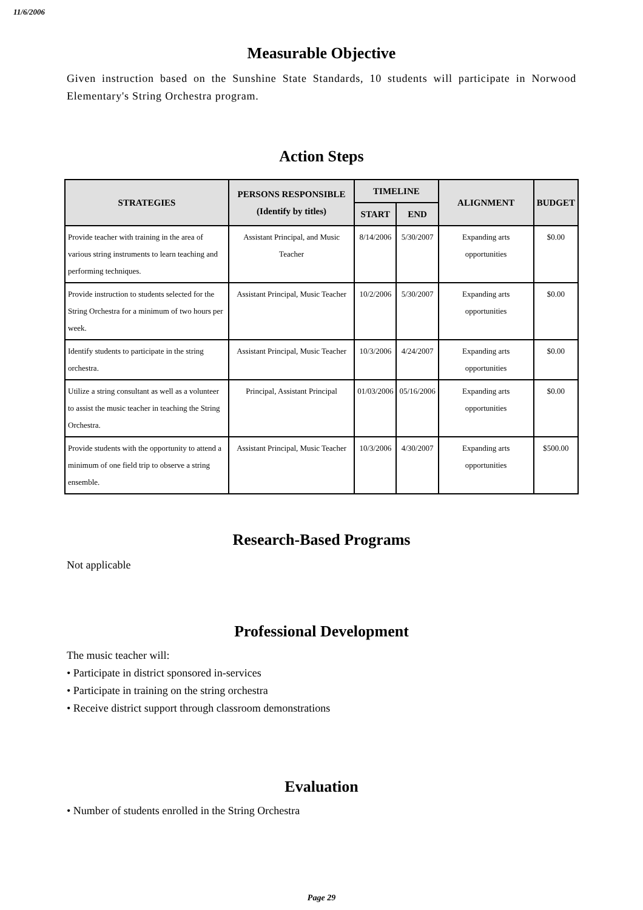11/6/2006
Measurable Objective
Given instruction based on the Sunshine State Standards, 10 students will participate in Norwood Elementary's String Orchestra program.
Action Steps
| STRATEGIES | PERSONS RESPONSIBLE (Identify by titles) | TIMELINE | | ALIGNMENT | BUDGET |
| --- | --- | --- | --- | --- | --- |
| | | START | END | | |
| Provide teacher with training in the area of various string instruments to learn teaching and performing techniques. | Assistant Principal, and Music Teacher | 8/14/2006 | 5/30/2007 | Expanding arts opportunities | $0.00 |
| Provide instruction to students selected for the String Orchestra for a minimum of two hours per week. | Assistant Principal, Music Teacher | 10/2/2006 | 5/30/2007 | Expanding arts opportunities | $0.00 |
| Identify students to participate in the string orchestra. | Assistant Principal, Music Teacher | 10/3/2006 | 4/24/2007 | Expanding arts opportunities | $0.00 |
| Utilize a string consultant as well as a volunteer to assist the music teacher in teaching the String Orchestra. | Principal, Assistant Principal | 01/03/2006 | 05/16/2006 | Expanding arts opportunities | $0.00 |
| Provide students with the opportunity to attend a minimum of one field trip to observe a string ensemble. | Assistant Principal, Music Teacher | 10/3/2006 | 4/30/2007 | Expanding arts opportunities | $500.00 |
Research-Based Programs
Not applicable
Professional Development
The music teacher will:
• Participate in district sponsored in-services
• Participate in training on the string orchestra
• Receive district support through classroom demonstrations
Evaluation
• Number of students enrolled in the String Orchestra
Page 29